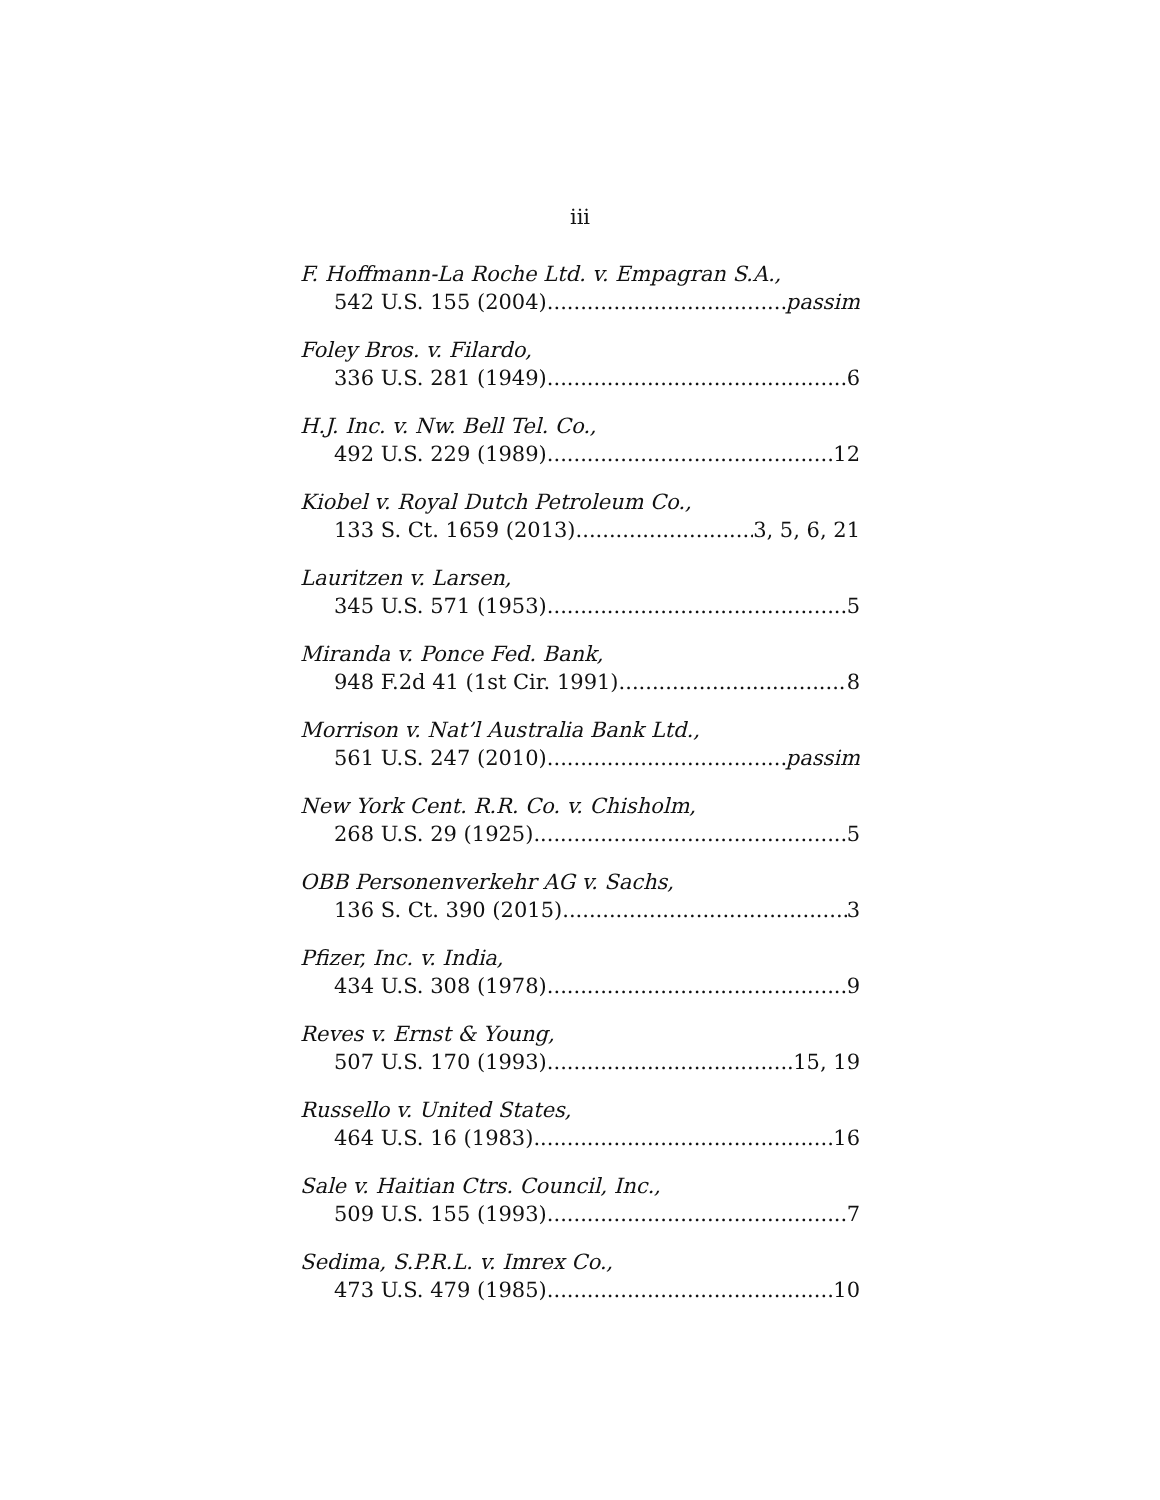iii
F. Hoffmann-La Roche Ltd. v. Empagran S.A.,
542 U.S. 155 (2004) passim
Foley Bros. v. Filardo,
336 U.S. 281 (1949) 6
H.J. Inc. v. Nw. Bell Tel. Co.,
492 U.S. 229 (1989) 12
Kiobel v. Royal Dutch Petroleum Co.,
133 S. Ct. 1659 (2013) 3, 5, 6, 21
Lauritzen v. Larsen,
345 U.S. 571 (1953) 5
Miranda v. Ponce Fed. Bank,
948 F.2d 41 (1st Cir. 1991) 8
Morrison v. Nat’l Australia Bank Ltd.,
561 U.S. 247 (2010) passim
New York Cent. R.R. Co. v. Chisholm,
268 U.S. 29 (1925) 5
OBB Personenverkehr AG v. Sachs,
136 S. Ct. 390 (2015) 3
Pfizer, Inc. v. India,
434 U.S. 308 (1978) 9
Reves v. Ernst & Young,
507 U.S. 170 (1993) 15, 19
Russello v. United States,
464 U.S. 16 (1983) 16
Sale v. Haitian Ctrs. Council, Inc.,
509 U.S. 155 (1993) 7
Sedima, S.P.R.L. v. Imrex Co.,
473 U.S. 479 (1985) 10